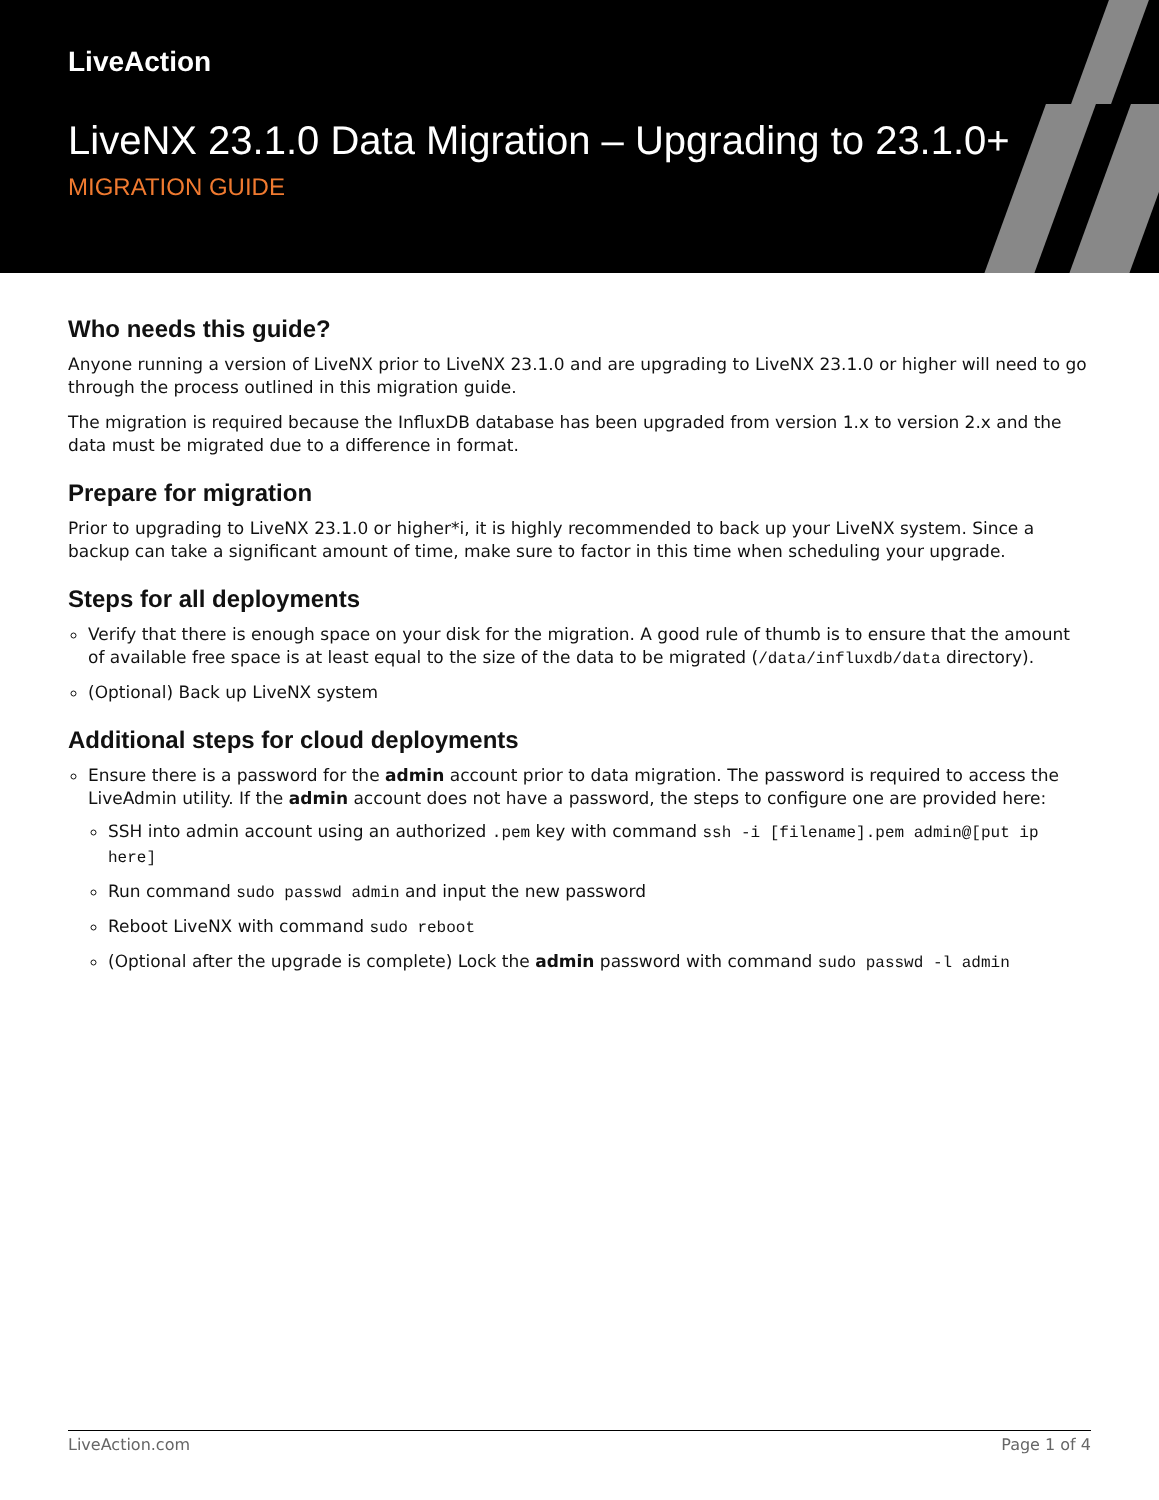LiveAction
LiveNX 23.1.0 Data Migration – Upgrading to 23.1.0+
MIGRATION GUIDE
Who needs this guide?
Anyone running a version of LiveNX prior to LiveNX 23.1.0 and are upgrading to LiveNX 23.1.0 or higher will need to go through the process outlined in this migration guide.
The migration is required because the InfluxDB database has been upgraded from version 1.x to version 2.x and the data must be migrated due to a difference in format.
Prepare for migration
Prior to upgrading to LiveNX 23.1.0 or higher*i, it is highly recommended to back up your LiveNX system. Since a backup can take a significant amount of time, make sure to factor in this time when scheduling your upgrade.
Steps for all deployments
Verify that there is enough space on your disk for the migration. A good rule of thumb is to ensure that the amount of available free space is at least equal to the size of the data to be migrated (/data/influxdb/data directory).
(Optional) Back up LiveNX system
Additional steps for cloud deployments
Ensure there is a password for the admin account prior to data migration. The password is required to access the LiveAdmin utility. If the admin account does not have a password, the steps to configure one are provided here:
SSH into admin account using an authorized .pem key with command ssh -i [filename].pem admin@[put ip here]
Run command sudo passwd admin and input the new password
Reboot LiveNX with command sudo reboot
(Optional after the upgrade is complete) Lock the admin password with command sudo passwd -l admin
LiveAction.com Page 1 of 4